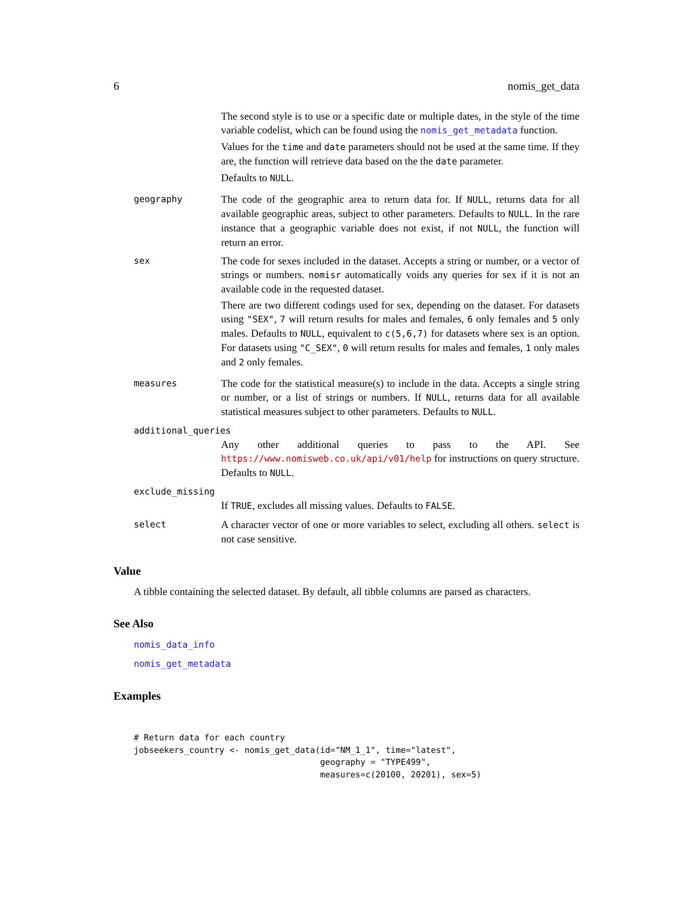6 nomis_get_data
The second style is to use or a specific date or multiple dates, in the style of the time variable codelist, which can be found using the nomis_get_metadata function.
Values for the time and date parameters should not be used at the same time. If they are, the function will retrieve data based on the the date parameter.
Defaults to NULL.
geography
The code of the geographic area to return data for. If NULL, returns data for all available geographic areas, subject to other parameters. Defaults to NULL. In the rare instance that a geographic variable does not exist, if not NULL, the function will return an error.
sex
The code for sexes included in the dataset. Accepts a string or number, or a vector of strings or numbers. nomisr automatically voids any queries for sex if it is not an available code in the requested dataset.
There are two different codings used for sex, depending on the dataset. For datasets using "SEX", 7 will return results for males and females, 6 only females and 5 only males. Defaults to NULL, equivalent to c(5,6,7) for datasets where sex is an option. For datasets using "C_SEX", 0 will return results for males and females, 1 only males and 2 only females.
measures
The code for the statistical measure(s) to include in the data. Accepts a single string or number, or a list of strings or numbers. If NULL, returns data for all available statistical measures subject to other parameters. Defaults to NULL.
additional_queries
Any other additional queries to pass to the API. See https://www.nomisweb.co.uk/api/v01/help for instructions on query structure. Defaults to NULL.
exclude_missing
If TRUE, excludes all missing values. Defaults to FALSE.
select
A character vector of one or more variables to select, excluding all others. select is not case sensitive.
Value
A tibble containing the selected dataset. By default, all tibble columns are parsed as characters.
See Also
nomis_data_info
nomis_get_metadata
Examples
# Return data for each country
jobseekers_country <- nomis_get_data(id="NM_1_1", time="latest",
                                     geography = "TYPE499",
                                     measures=c(20100, 20201), sex=5)